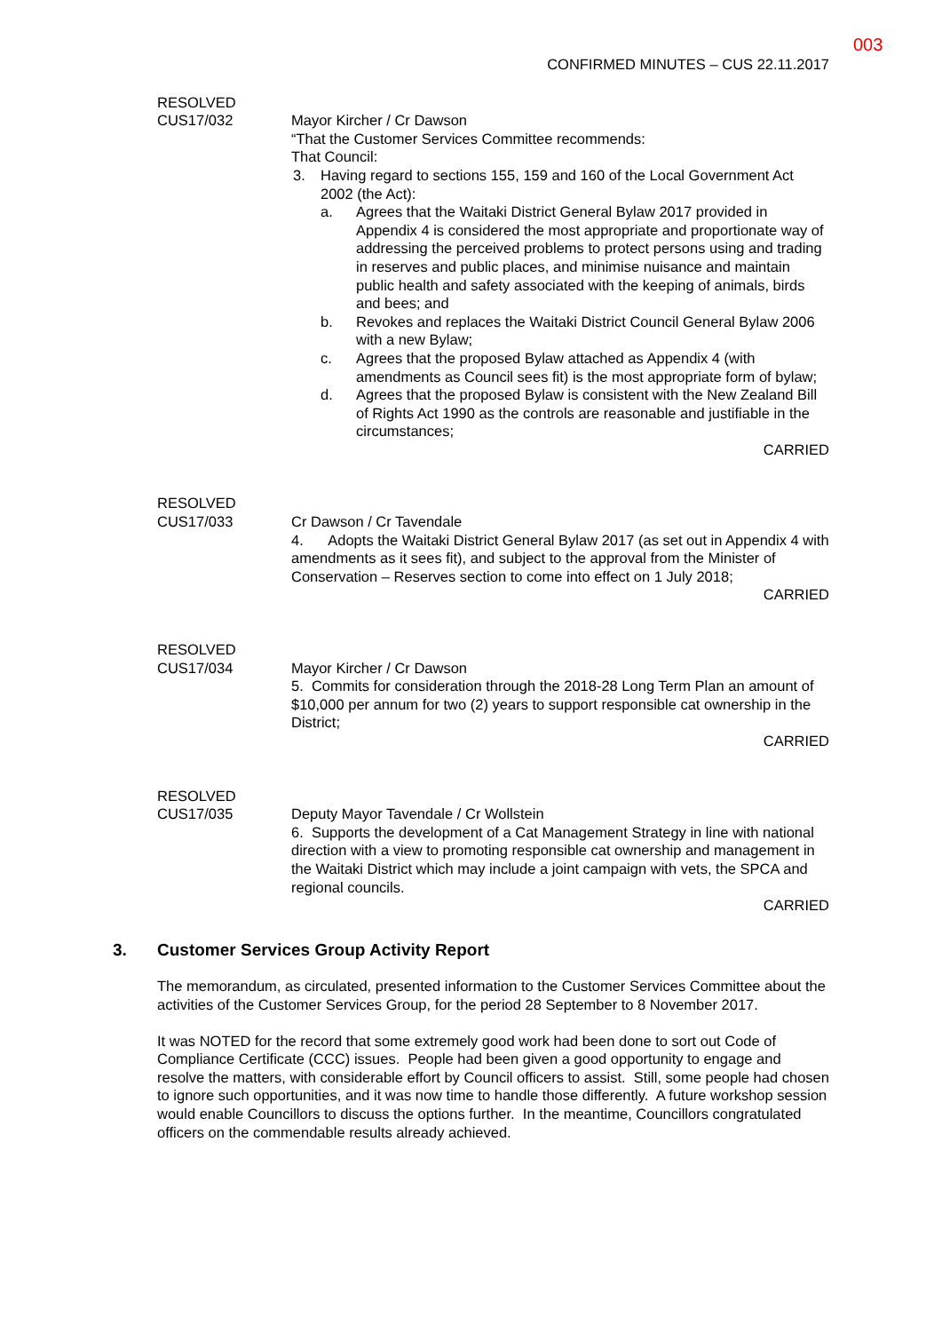003
CONFIRMED MINUTES – CUS 22.11.2017
RESOLVED
CUS17/032
Mayor Kircher / Cr Dawson
“That the Customer Services Committee recommends:
That Council:
3. Having regard to sections 155, 159 and 160 of the Local Government Act 2002 (the Act):
a. Agrees that the Waitaki District General Bylaw 2017 provided in Appendix 4 is considered the most appropriate and proportionate way of addressing the perceived problems to protect persons using and trading in reserves and public places, and minimise nuisance and maintain public health and safety associated with the keeping of animals, birds and bees; and
b. Revokes and replaces the Waitaki District Council General Bylaw 2006 with a new Bylaw;
c. Agrees that the proposed Bylaw attached as Appendix 4 (with amendments as Council sees fit) is the most appropriate form of bylaw;
d. Agrees that the proposed Bylaw is consistent with the New Zealand Bill of Rights Act 1990 as the controls are reasonable and justifiable in the circumstances;
CARRIED
RESOLVED
CUS17/033
Cr Dawson / Cr Tavendale
4. Adopts the Waitaki District General Bylaw 2017 (as set out in Appendix 4 with amendments as it sees fit), and subject to the approval from the Minister of Conservation – Reserves section to come into effect on 1 July 2018;
CARRIED
RESOLVED
CUS17/034
Mayor Kircher / Cr Dawson
5. Commits for consideration through the 2018-28 Long Term Plan an amount of $10,000 per annum for two (2) years to support responsible cat ownership in the District;
CARRIED
RESOLVED
CUS17/035
Deputy Mayor Tavendale / Cr Wollstein
6. Supports the development of a Cat Management Strategy in line with national direction with a view to promoting responsible cat ownership and management in the Waitaki District which may include a joint campaign with vets, the SPCA and regional councils.
CARRIED
3. Customer Services Group Activity Report
The memorandum, as circulated, presented information to the Customer Services Committee about the activities of the Customer Services Group, for the period 28 September to 8 November 2017.
It was NOTED for the record that some extremely good work had been done to sort out Code of Compliance Certificate (CCC) issues. People had been given a good opportunity to engage and resolve the matters, with considerable effort by Council officers to assist. Still, some people had chosen to ignore such opportunities, and it was now time to handle those differently. A future workshop session would enable Councillors to discuss the options further. In the meantime, Councillors congratulated officers on the commendable results already achieved.